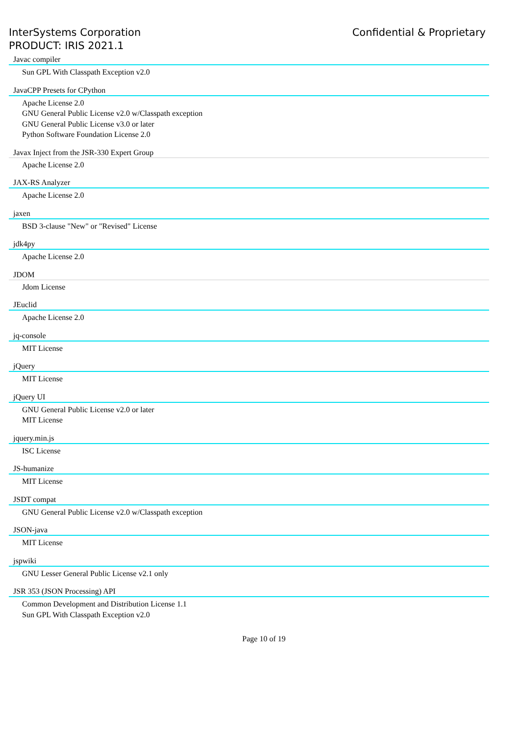InterSystems Corporation
PRODUCT: IRIS 2021.1
Confidential & Proprietary
Javac compiler
Sun GPL With Classpath Exception v2.0
JavaCPP Presets for CPython
Apache License 2.0
GNU General Public License v2.0 w/Classpath exception
GNU General Public License v3.0 or later
Python Software Foundation License 2.0
Javax Inject from the JSR-330 Expert Group
Apache License 2.0
JAX-RS Analyzer
Apache License 2.0
jaxen
BSD 3-clause "New" or "Revised" License
jdk4py
Apache License 2.0
JDOM
Jdom License
JEuclid
Apache License 2.0
jq-console
MIT License
jQuery
MIT License
jQuery UI
GNU General Public License v2.0 or later
MIT License
jquery.min.js
ISC License
JS-humanize
MIT License
JSDT compat
GNU General Public License v2.0 w/Classpath exception
JSON-java
MIT License
jspwiki
GNU Lesser General Public License v2.1 only
JSR 353 (JSON Processing) API
Common Development and Distribution License 1.1
Sun GPL With Classpath Exception v2.0
Page 10 of 19